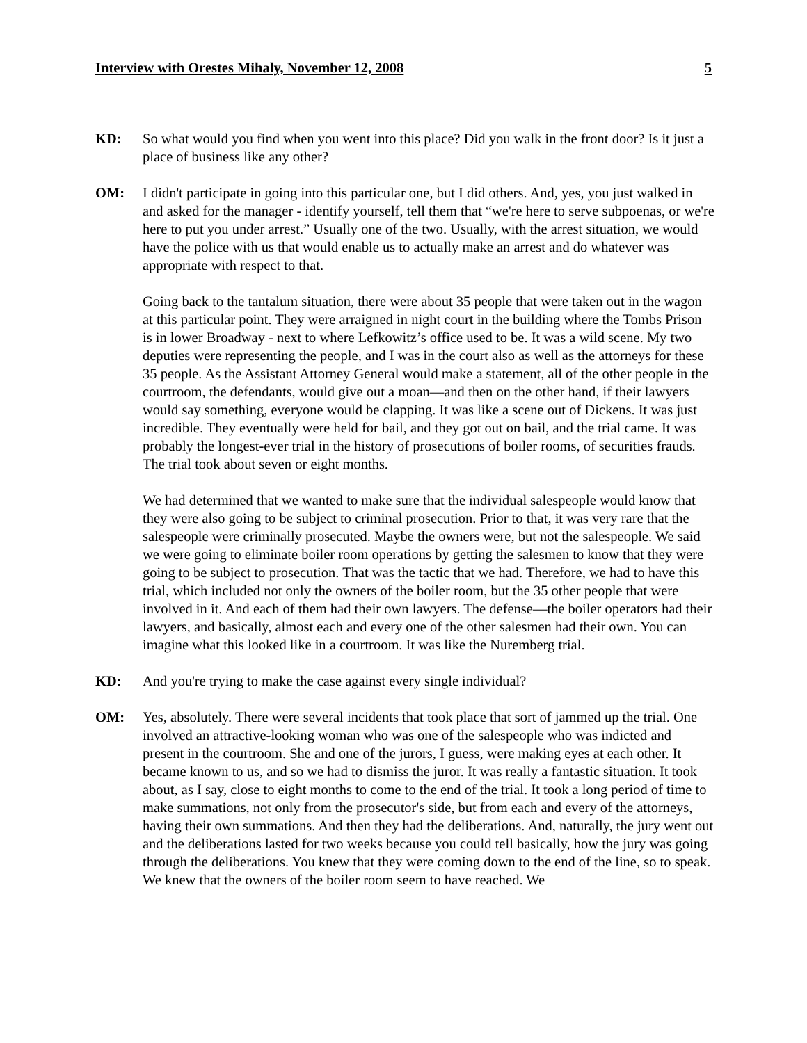Interview with Orestes Mihaly, November 12, 2008 5
KD: So what would you find when you went into this place? Did you walk in the front door? Is it just a place of business like any other?
OM: I didn't participate in going into this particular one, but I did others. And, yes, you just walked in and asked for the manager - identify yourself, tell them that “we're here to serve subpoenas, or we're here to put you under arrest.” Usually one of the two. Usually, with the arrest situation, we would have the police with us that would enable us to actually make an arrest and do whatever was appropriate with respect to that.
Going back to the tantalum situation, there were about 35 people that were taken out in the wagon at this particular point. They were arraigned in night court in the building where the Tombs Prison is in lower Broadway - next to where Lefkowitz’s office used to be. It was a wild scene. My two deputies were representing the people, and I was in the court also as well as the attorneys for these 35 people. As the Assistant Attorney General would make a statement, all of the other people in the courtroom, the defendants, would give out a moan—and then on the other hand, if their lawyers would say something, everyone would be clapping. It was like a scene out of Dickens. It was just incredible. They eventually were held for bail, and they got out on bail, and the trial came. It was probably the longest-ever trial in the history of prosecutions of boiler rooms, of securities frauds. The trial took about seven or eight months.
We had determined that we wanted to make sure that the individual salespeople would know that they were also going to be subject to criminal prosecution. Prior to that, it was very rare that the salespeople were criminally prosecuted. Maybe the owners were, but not the salespeople. We said we were going to eliminate boiler room operations by getting the salesmen to know that they were going to be subject to prosecution. That was the tactic that we had. Therefore, we had to have this trial, which included not only the owners of the boiler room, but the 35 other people that were involved in it. And each of them had their own lawyers. The defense—the boiler operators had their lawyers, and basically, almost each and every one of the other salesmen had their own. You can imagine what this looked like in a courtroom. It was like the Nuremberg trial.
KD: And you're trying to make the case against every single individual?
OM: Yes, absolutely. There were several incidents that took place that sort of jammed up the trial. One involved an attractive-looking woman who was one of the salespeople who was indicted and present in the courtroom. She and one of the jurors, I guess, were making eyes at each other. It became known to us, and so we had to dismiss the juror. It was really a fantastic situation. It took about, as I say, close to eight months to come to the end of the trial. It took a long period of time to make summations, not only from the prosecutor's side, but from each and every of the attorneys, having their own summations. And then they had the deliberations. And, naturally, the jury went out and the deliberations lasted for two weeks because you could tell basically, how the jury was going through the deliberations. You knew that they were coming down to the end of the line, so to speak. We knew that the owners of the boiler room seem to have reached. We